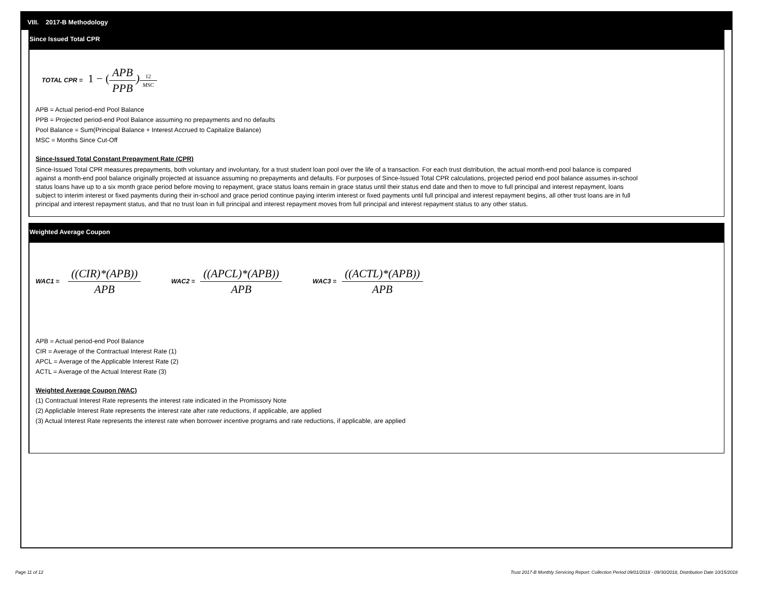VIII. 2017-B Methodology
Since Issued Total CPR
TOTAL CPR = 1 − (APB PPB)<sup>12 MSC</sup>
APB = Actual period-end Pool Balance
PPB = Projected period-end Pool Balance assuming no prepayments and no defaults
Pool Balance = Sum(Principal Balance + Interest Accrued to Capitalize Balance)
MSC = Months Since Cut-Off
Since-Issued Total Constant Prepayment Rate (CPR)
Since-Issued Total CPR measures prepayments, both voluntary and involuntary, for a trust student loan pool over the life of a transaction. For each trust distribution, the actual month-end pool balance is compared against a month-end pool balance originally projected at issuance assuming no prepayments and defaults. For purposes of Since-Issued Total CPR calculations, projected period end pool balance assumes in-school status loans have up to a six month grace period before moving to repayment, grace status loans remain in grace status until their status end date and then to move to full principal and interest repayment, loans subject to interim interest or fixed payments during their in-school and grace period continue paying interim interest or fixed payments until full principal and interest repayment begins, all other trust loans are in full principal and interest repayment status, and that no trust loan in full principal and interest repayment moves from full principal and interest repayment status to any other status.
Weighted Average Coupon
WAC1 = ((CIR)*(APB)) APB
WAC2 = ((APCL)*(APB)) APB
WAC3 = ((ACTL)*(APB)) APB
APB = Actual period-end Pool Balance
CIR = Average of the Contractual Interest Rate (1)
APCL = Average of the Applicable Interest Rate (2)
ACTL = Average of the Actual Interest Rate (3)
Weighted Average Coupon (WAC)
(1) Contractual Interest Rate represents the interest rate indicated in the Promissory Note
(2) Appliclable Interest Rate represents the interest rate after rate reductions, if applicable, are applied
(3) Actual Interest Rate represents the interest rate when borrower incentive programs and rate reductions, if applicable, are applied
Page 11 of 12
Trust 2017-B Monthly Servicing Report: Collection Period 09/01/2018 - 09/30/2018, Distribution Date 10/15/2018